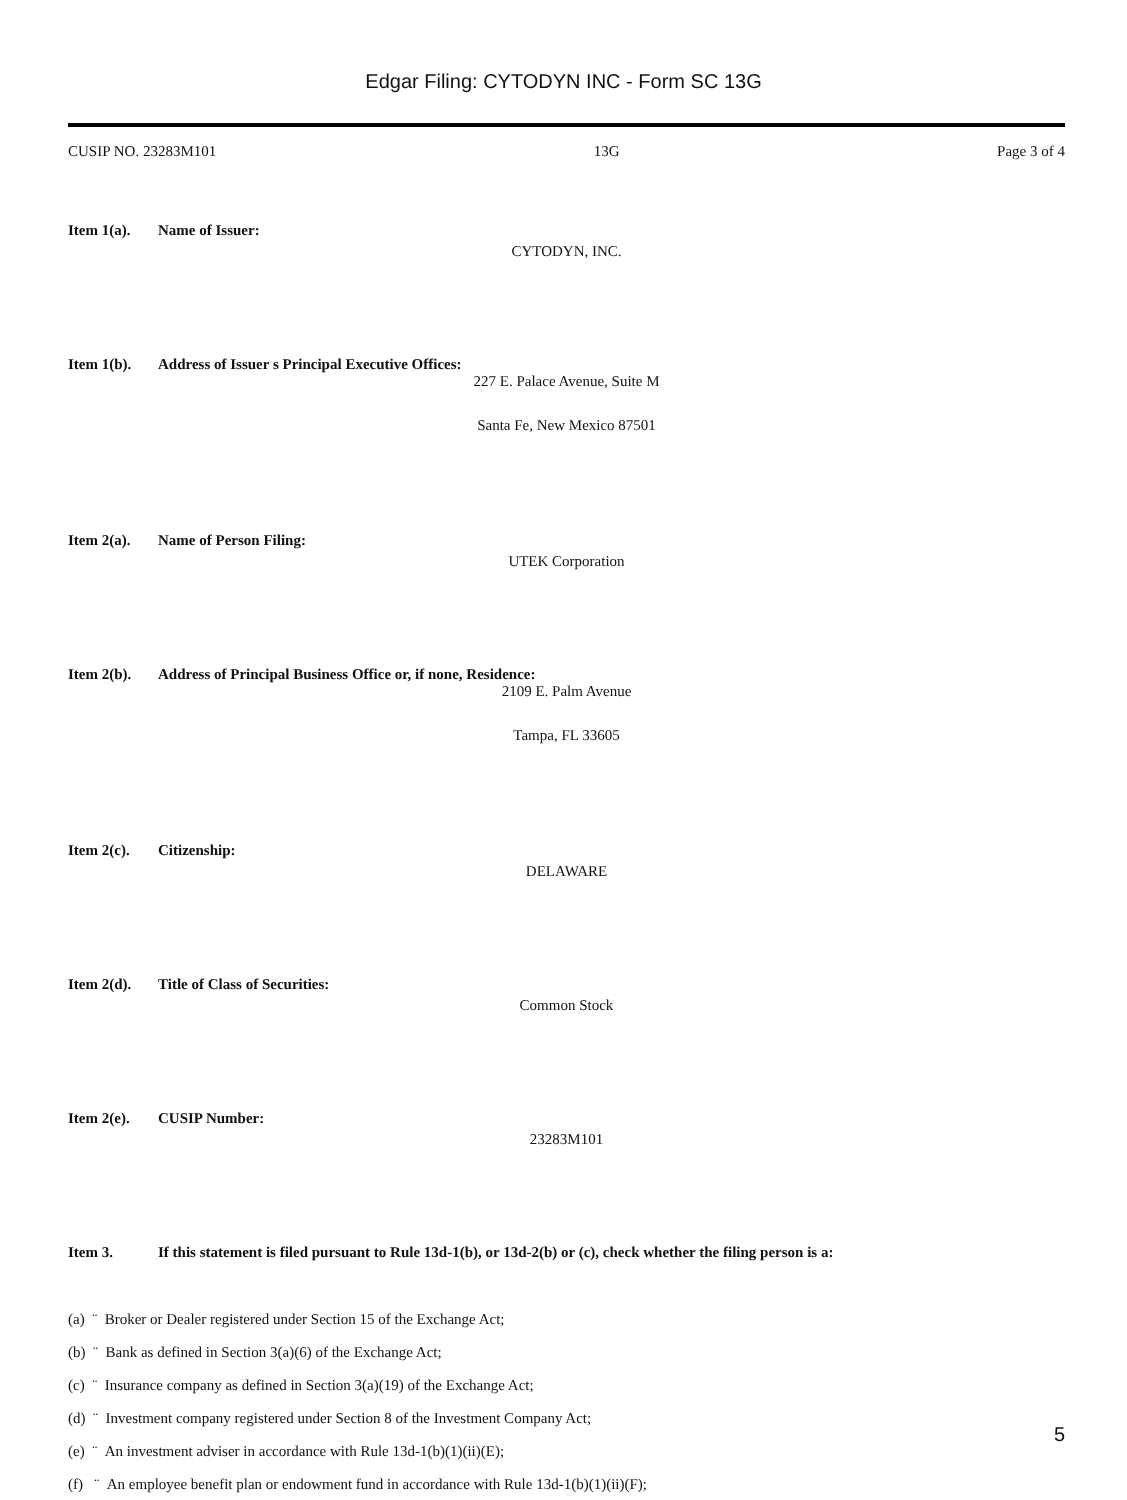Edgar Filing: CYTODYN INC - Form SC 13G
CUSIP NO. 23283M101 13G Page 3 of 4
Item 1(a). Name of Issuer:
CYTODYN, INC.
Item 1(b). Address of Issuer s Principal Executive Offices:
227 E. Palace Avenue, Suite M
Santa Fe, New Mexico 87501
Item 2(a). Name of Person Filing:
UTEK Corporation
Item 2(b). Address of Principal Business Office or, if none, Residence:
2109 E. Palm Avenue
Tampa, FL 33605
Item 2(c). Citizenship:
DELAWARE
Item 2(d). Title of Class of Securities:
Common Stock
Item 2(e). CUSIP Number:
23283M101
Item 3. If this statement is filed pursuant to Rule 13d-1(b), or 13d-2(b) or (c), check whether the filing person is a:
(a) ¨ Broker or Dealer registered under Section 15 of the Exchange Act;
(b) ¨ Bank as defined in Section 3(a)(6) of the Exchange Act;
(c) ¨ Insurance company as defined in Section 3(a)(19) of the Exchange Act;
(d) ¨ Investment company registered under Section 8 of the Investment Company Act;
(e) ¨ An investment adviser in accordance with Rule 13d-1(b)(1)(ii)(E);
(f) ¨ An employee benefit plan or endowment fund in accordance with Rule 13d-1(b)(1)(ii)(F);
5